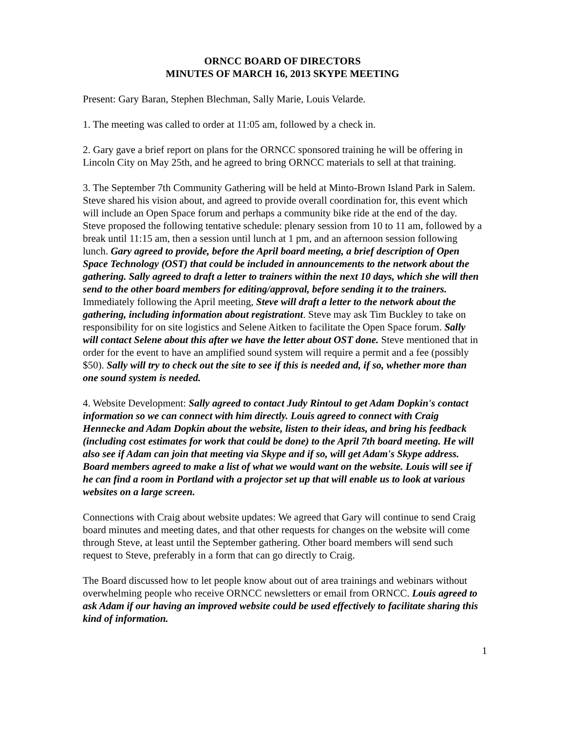ORNCC BOARD OF DIRECTORS
MINUTES OF MARCH 16, 2013 SKYPE MEETING
Present: Gary Baran, Stephen Blechman, Sally Marie, Louis Velarde.
1. The meeting was called to order at 11:05 am, followed by a check in.
2. Gary gave a brief report on plans for the ORNCC sponsored training he will be offering in Lincoln City on May 25th, and he agreed to bring ORNCC materials to sell at that training.
3. The September 7th Community Gathering will be held at Minto-Brown Island Park in Salem. Steve shared his vision about, and agreed to provide overall coordination for, this event which will include an Open Space forum and perhaps a community bike ride at the end of the day. Steve proposed the following tentative schedule: plenary session from 10 to 11 am, followed by a break until 11:15 am, then a session until lunch at 1 pm, and an afternoon session following lunch. Gary agreed to provide, before the April board meeting, a brief description of Open Space Technology (OST) that could be included in announcements to the network about the gathering. Sally agreed to draft a letter to trainers within the next 10 days, which she will then send to the other board members for editing/approval, before sending it to the trainers. Immediately following the April meeting, Steve will draft a letter to the network about the gathering, including information about registrationt. Steve may ask Tim Buckley to take on responsibility for on site logistics and Selene Aitken to facilitate the Open Space forum. Sally will contact Selene about this after we have the letter about OST done. Steve mentioned that in order for the event to have an amplified sound system will require a permit and a fee (possibly $50). Sally will try to check out the site to see if this is needed and, if so, whether more than one sound system is needed.
4. Website Development: Sally agreed to contact Judy Rintoul to get Adam Dopkin's contact information so we can connect with him directly. Louis agreed to connect with Craig Hennecke and Adam Dopkin about the website, listen to their ideas, and bring his feedback (including cost estimates for work that could be done) to the April 7th board meeting. He will also see if Adam can join that meeting via Skype and if so, will get Adam's Skype address. Board members agreed to make a list of what we would want on the website. Louis will see if he can find a room in Portland with a projector set up that will enable us to look at various websites on a large screen.
Connections with Craig about website updates: We agreed that Gary will continue to send Craig board minutes and meeting dates, and that other requests for changes on the website will come through Steve, at least until the September gathering. Other board members will send such request to Steve, preferably in a form that can go directly to Craig.
The Board discussed how to let people know about out of area trainings and webinars without overwhelming people who receive ORNCC newsletters or email from ORNCC. Louis agreed to ask Adam if our having an improved website could be used effectively to facilitate sharing this kind of information.
1